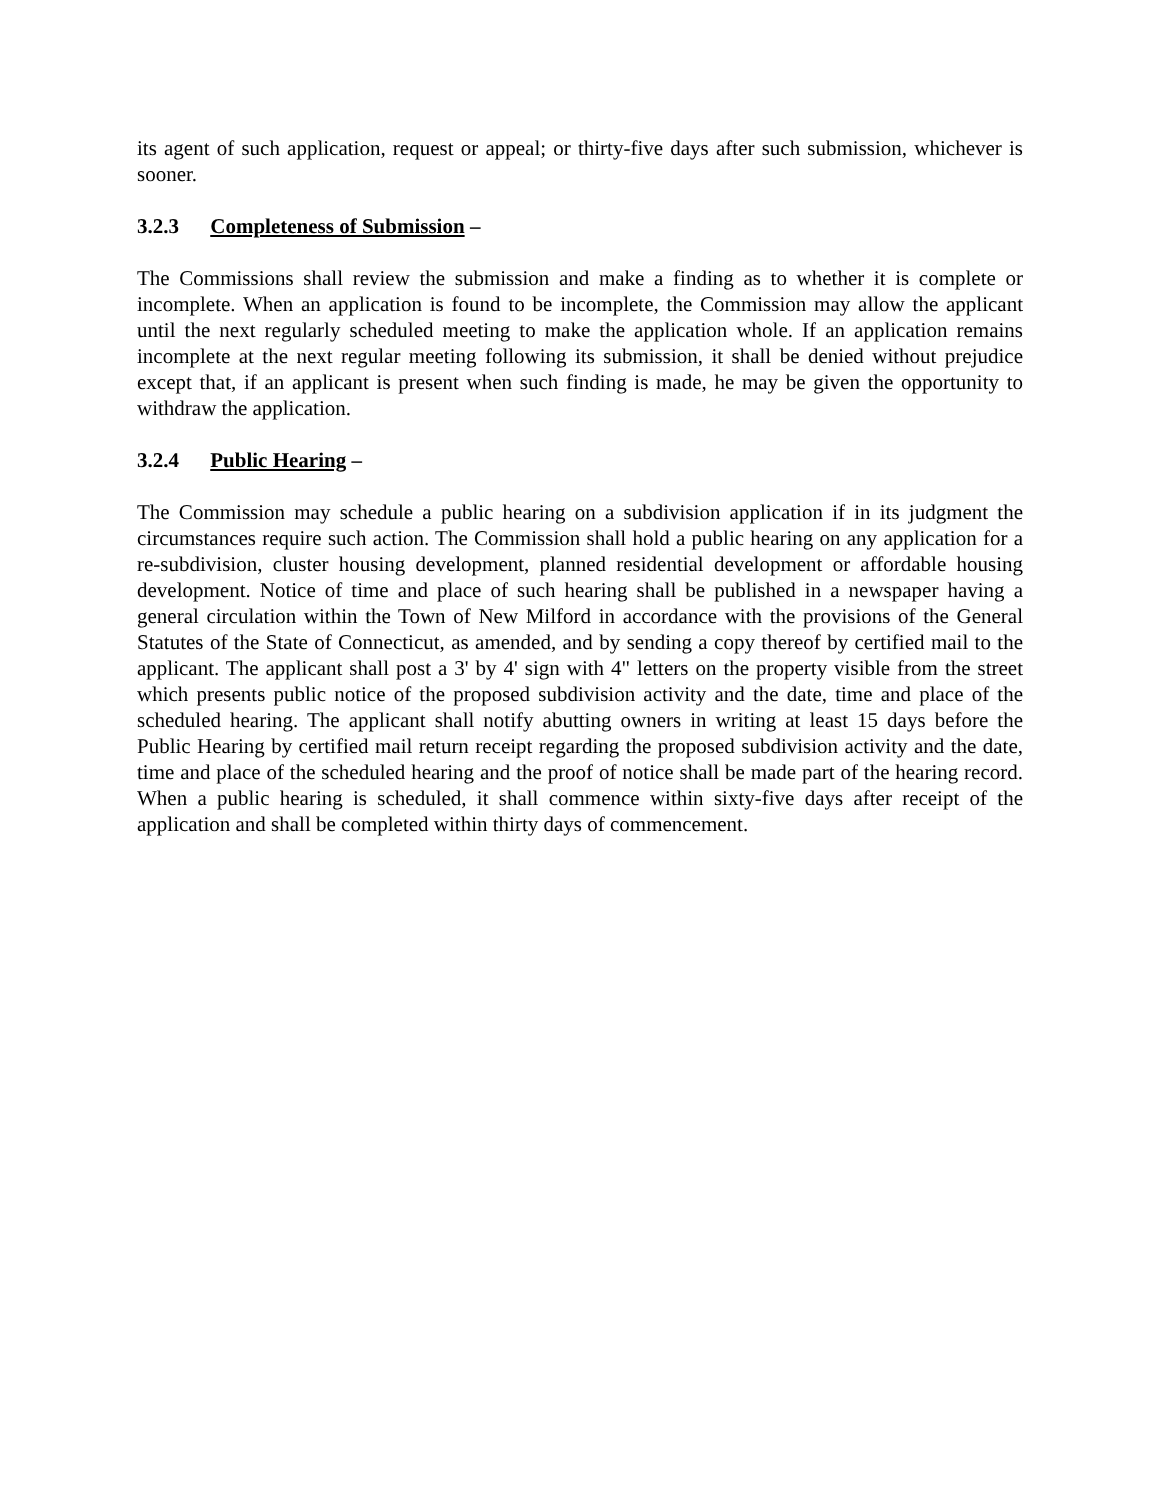its agent of such application, request or appeal; or thirty-five days after such submission, whichever is sooner.
3.2.3 Completeness of Submission –
The Commissions shall review the submission and make a finding as to whether it is complete or incomplete. When an application is found to be incomplete, the Commission may allow the applicant until the next regularly scheduled meeting to make the application whole. If an application remains incomplete at the next regular meeting following its submission, it shall be denied without prejudice except that, if an applicant is present when such finding is made, he may be given the opportunity to withdraw the application.
3.2.4 Public Hearing –
The Commission may schedule a public hearing on a subdivision application if in its judgment the circumstances require such action. The Commission shall hold a public hearing on any application for a re-subdivision, cluster housing development, planned residential development or affordable housing development. Notice of time and place of such hearing shall be published in a newspaper having a general circulation within the Town of New Milford in accordance with the provisions of the General Statutes of the State of Connecticut, as amended, and by sending a copy thereof by certified mail to the applicant. The applicant shall post a 3' by 4' sign with 4" letters on the property visible from the street which presents public notice of the proposed subdivision activity and the date, time and place of the scheduled hearing. The applicant shall notify abutting owners in writing at least 15 days before the Public Hearing by certified mail return receipt regarding the proposed subdivision activity and the date, time and place of the scheduled hearing and the proof of notice shall be made part of the hearing record. When a public hearing is scheduled, it shall commence within sixty-five days after receipt of the application and shall be completed within thirty days of commencement.